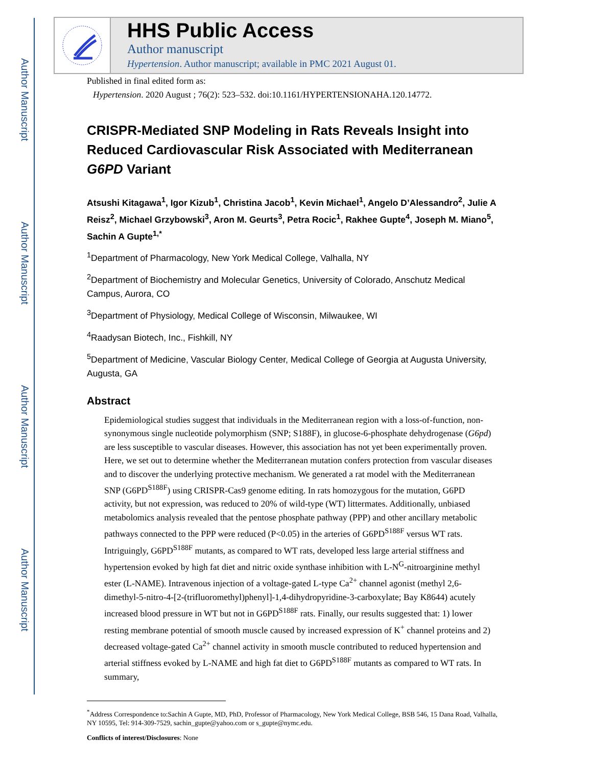Author Manuscript
Author Manuscript
Author Manuscript
Author Manuscript
HHS Public Access
Author manuscript
Hypertension. Author manuscript; available in PMC 2021 August 01.
Published in final edited form as:
Hypertension. 2020 August ; 76(2): 523–532. doi:10.1161/HYPERTENSIONAHA.120.14772.
CRISPR-Mediated SNP Modeling in Rats Reveals Insight into Reduced Cardiovascular Risk Associated with Mediterranean G6PD Variant
Atsushi Kitagawa<sup>1</sup>, Igor Kizub<sup>1</sup>, Christina Jacob<sup>1</sup>, Kevin Michael<sup>1</sup>, Angelo D’Alessandro<sup>2</sup>, Julie A Reisz<sup>2</sup>, Michael Grzybowski<sup>3</sup>, Aron M. Geurts<sup>3</sup>, Petra Rocic<sup>1</sup>, Rakhee Gupte<sup>4</sup>, Joseph M. Miano<sup>5</sup>, Sachin A Gupte<sup>1,*</sup>
<sup>1</sup> Department of Pharmacology, New York Medical College, Valhalla, NY
<sup>2</sup> Department of Biochemistry and Molecular Genetics, University of Colorado, Anschutz Medical Campus, Aurora, CO
<sup>3</sup> Department of Physiology, Medical College of Wisconsin, Milwaukee, WI
<sup>4</sup> Raadysan Biotech, Inc., Fishkill, NY
<sup>5</sup> Department of Medicine, Vascular Biology Center, Medical College of Georgia at Augusta University, Augusta, GA
Abstract
Epidemiological studies suggest that individuals in the Mediterranean region with a loss-of-function, non-synonymous single nucleotide polymorphism (SNP; S188F), in glucose-6-phosphate dehydrogenase (G6pd) are less susceptible to vascular diseases. However, this association has not yet been experimentally proven. Here, we set out to determine whether the Mediterranean mutation confers protection from vascular diseases and to discover the underlying protective mechanism. We generated a rat model with the Mediterranean SNP (G6PD<sup>S188F</sup>) using CRISPR-Cas9 genome editing. In rats homozygous for the mutation, G6PD activity, but not expression, was reduced to 20% of wild-type (WT) littermates. Additionally, unbiased metabolomics analysis revealed that the pentose phosphate pathway (PPP) and other ancillary metabolic pathways connected to the PPP were reduced (P<0.05) in the arteries of G6PD<sup>S188F</sup> versus WT rats. Intriguingly, G6PD<sup>S188F</sup> mutants, as compared to WT rats, developed less large arterial stiffness and hypertension evoked by high fat diet and nitric oxide synthase inhibition with L-N<sup>G</sup>-nitroarginine methyl ester (L-NAME). Intravenous injection of a voltage-gated L-type Ca<sup>2+</sup> channel agonist (methyl 2,6-dimethyl-5-nitro-4-[2-(trifluoromethyl)phenyl]-1,4-dihydropyridine-3-carboxylate; Bay K8644) acutely increased blood pressure in WT but not in G6PD<sup>S188F</sup> rats. Finally, our results suggested that: 1) lower resting membrane potential of smooth muscle caused by increased expression of K<sup>+</sup> channel proteins and 2) decreased voltage-gated Ca<sup>2+</sup> channel activity in smooth muscle contributed to reduced hypertension and arterial stiffness evoked by L-NAME and high fat diet to G6PD<sup>S188F</sup> mutants as compared to WT rats. In summary,
<sup>*</sup> Address Correspondence to:Sachin A Gupte, MD, PhD, Professor of Pharmacology, New York Medical College, BSB 546, 15 Dana Road, Valhalla, NY 10595, Tel: 914-309-7529, sachin_gupte@yahoo.com or s_gupte@nymc.edu.
Conflicts of interest/Disclosures: None